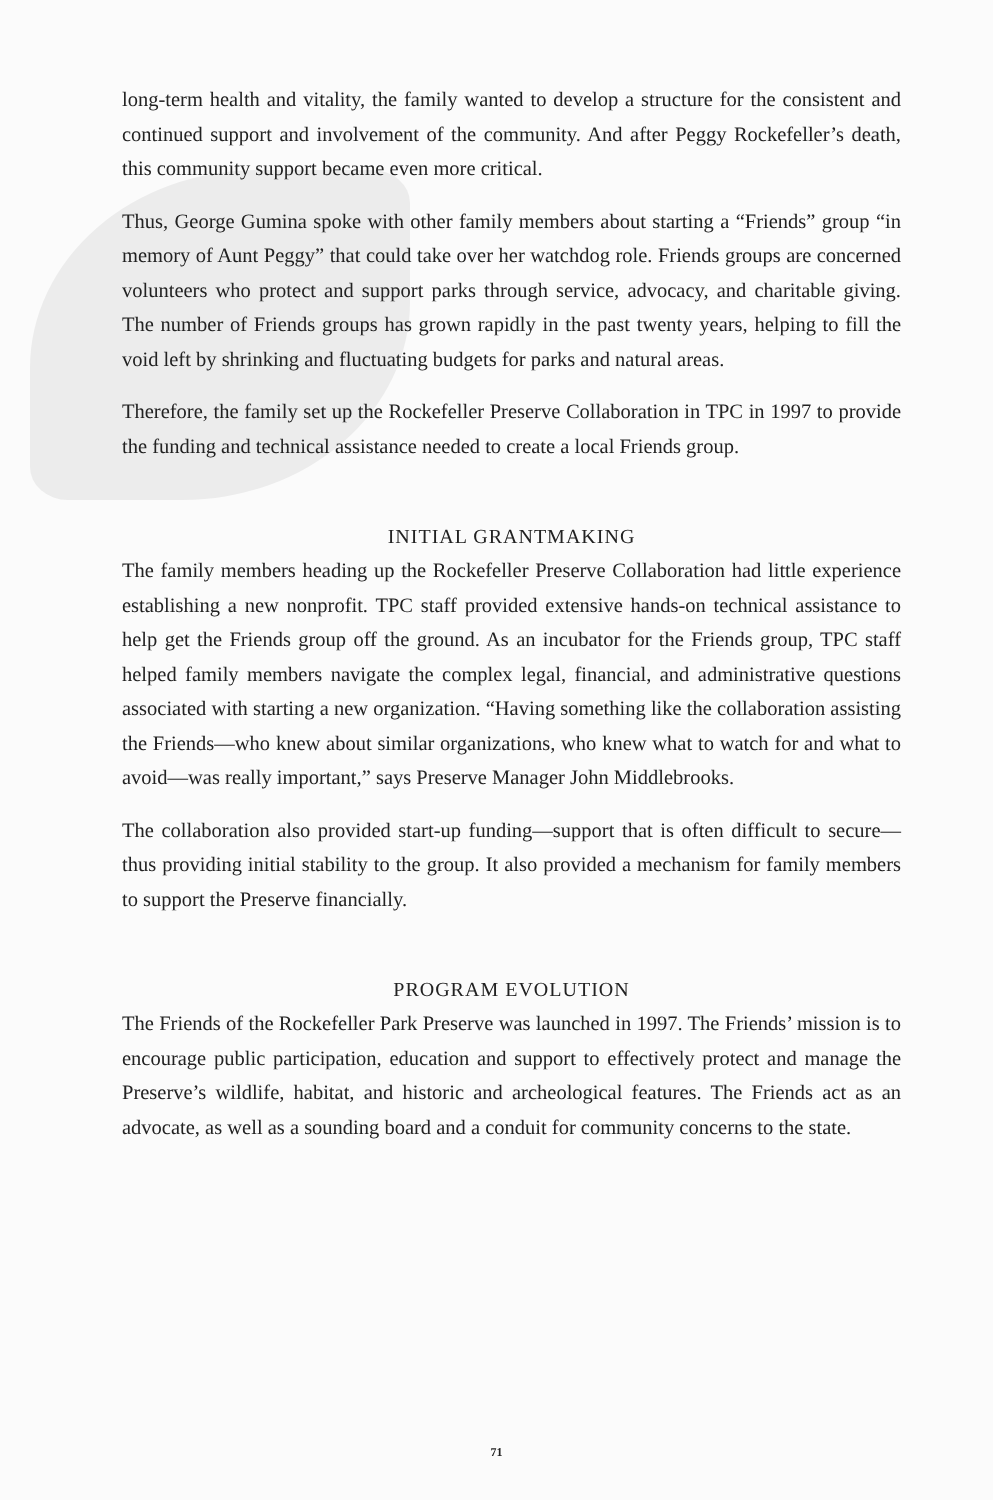long-term health and vitality, the family wanted to develop a structure for the consistent and continued support and involvement of the community. And after Peggy Rockefeller’s death, this community support became even more critical.
Thus, George Gumina spoke with other family members about starting a “Friends” group “in memory of Aunt Peggy” that could take over her watchdog role. Friends groups are concerned volunteers who protect and support parks through service, advocacy, and charitable giving. The number of Friends groups has grown rapidly in the past twenty years, helping to fill the void left by shrinking and fluctuating budgets for parks and natural areas.
Therefore, the family set up the Rockefeller Preserve Collaboration in TPC in 1997 to provide the funding and technical assistance needed to create a local Friends group.
INITIAL GRANTMAKING
The family members heading up the Rockefeller Preserve Collaboration had little experience establishing a new nonprofit. TPC staff provided extensive hands-on technical assistance to help get the Friends group off the ground. As an incubator for the Friends group, TPC staff helped family members navigate the complex legal, financial, and administrative questions associated with starting a new organization. “Having something like the collaboration assisting the Friends—who knew about similar organizations, who knew what to watch for and what to avoid—was really important,” says Preserve Manager John Middlebrooks.
The collaboration also provided start-up funding—support that is often difficult to secure—thus providing initial stability to the group. It also provided a mechanism for family members to support the Preserve financially.
PROGRAM EVOLUTION
The Friends of the Rockefeller Park Preserve was launched in 1997. The Friends’ mission is to encourage public participation, education and support to effectively protect and manage the Preserve’s wildlife, habitat, and historic and archeological features. The Friends act as an advocate, as well as a sounding board and a conduit for community concerns to the state.
71